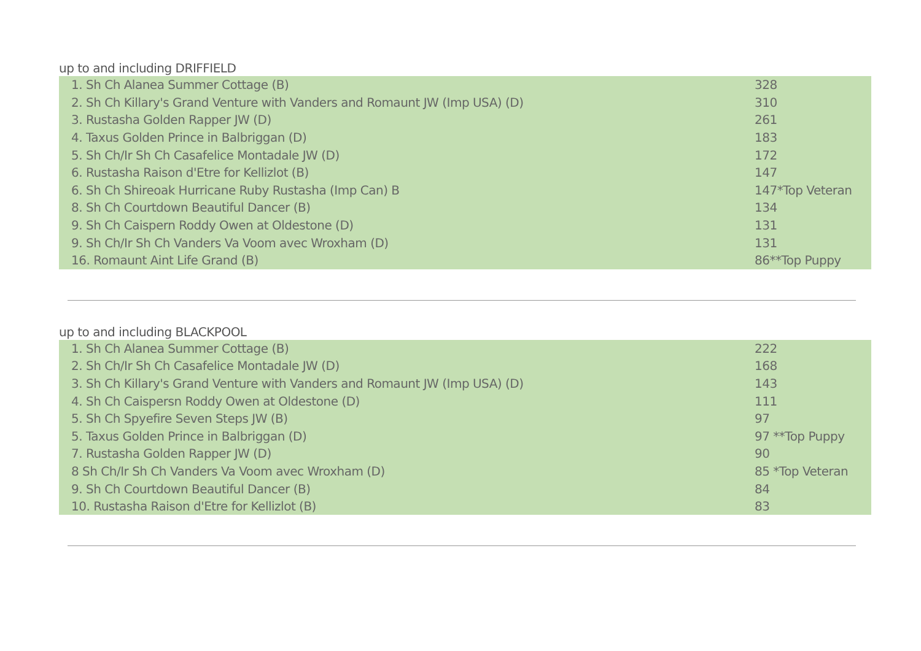up to and including DRIFFIELD
| 1. Sh Ch Alanea Summer Cottage (B) | 328 |
| 2. Sh Ch Killary's Grand Venture with Vanders and Romaunt JW (Imp USA) (D) | 310 |
| 3. Rustasha Golden Rapper JW (D) | 261 |
| 4. Taxus Golden Prince in Balbriggan (D) | 183 |
| 5. Sh Ch/Ir Sh Ch Casafelice Montadale JW (D) | 172 |
| 6. Rustasha Raison d'Etre for Kellizlot (B) | 147 |
| 6. Sh Ch Shireoak Hurricane Ruby Rustasha (Imp Can) B | 147*Top Veteran |
| 8. Sh Ch Courtdown Beautiful Dancer (B) | 134 |
| 9. Sh Ch Caispern Roddy Owen at Oldestone (D) | 131 |
| 9. Sh Ch/Ir Sh Ch Vanders Va Voom avec Wroxham (D) | 131 |
| 16. Romaunt Aint Life Grand (B) | 86**Top Puppy |
up to and including BLACKPOOL
| 1. Sh Ch Alanea Summer Cottage (B) | 222 |
| 2. Sh Ch/Ir Sh Ch Casafelice Montadale JW (D) | 168 |
| 3. Sh Ch Killary's Grand Venture with Vanders and Romaunt JW (Imp USA) (D) | 143 |
| 4. Sh Ch Caispersn Roddy Owen at Oldestone (D) | 111 |
| 5. Sh Ch Spyefire Seven Steps JW (B) | 97 |
| 5. Taxus Golden Prince in Balbriggan (D) | 97 **Top Puppy |
| 7. Rustasha Golden Rapper JW (D) | 90 |
| 8 Sh Ch/Ir Sh Ch Vanders Va Voom avec Wroxham (D) | 85 *Top Veteran |
| 9. Sh Ch Courtdown Beautiful Dancer (B) | 84 |
| 10. Rustasha Raison d'Etre for Kellizlot (B) | 83 |